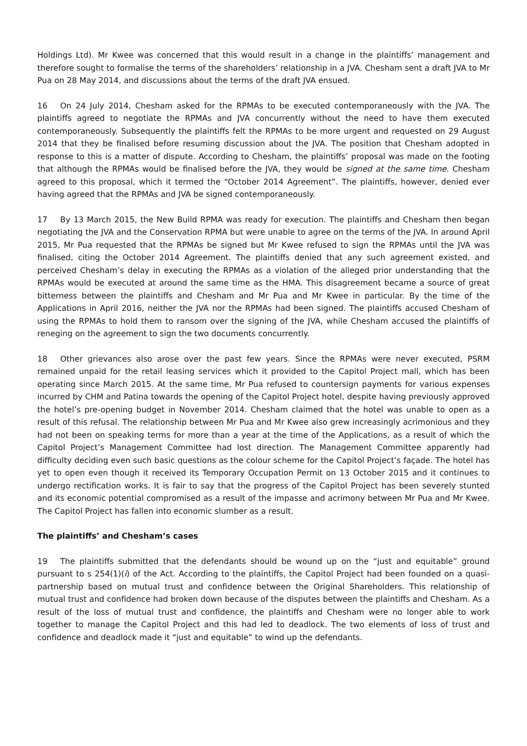Holdings Ltd). Mr Kwee was concerned that this would result in a change in the plaintiffs’ management and therefore sought to formalise the terms of the shareholders’ relationship in a JVA. Chesham sent a draft JVA to Mr Pua on 28 May 2014, and discussions about the terms of the draft JVA ensued.
16 On 24 July 2014, Chesham asked for the RPMAs to be executed contemporaneously with the JVA. The plaintiffs agreed to negotiate the RPMAs and JVA concurrently without the need to have them executed contemporaneously. Subsequently the plaintiffs felt the RPMAs to be more urgent and requested on 29 August 2014 that they be finalised before resuming discussion about the JVA. The position that Chesham adopted in response to this is a matter of dispute. According to Chesham, the plaintiffs’ proposal was made on the footing that although the RPMAs would be finalised before the JVA, they would be signed at the same time. Chesham agreed to this proposal, which it termed the “October 2014 Agreement”. The plaintiffs, however, denied ever having agreed that the RPMAs and JVA be signed contemporaneously.
17 By 13 March 2015, the New Build RPMA was ready for execution. The plaintiffs and Chesham then began negotiating the JVA and the Conservation RPMA but were unable to agree on the terms of the JVA. In around April 2015, Mr Pua requested that the RPMAs be signed but Mr Kwee refused to sign the RPMAs until the JVA was finalised, citing the October 2014 Agreement. The plaintiffs denied that any such agreement existed, and perceived Chesham’s delay in executing the RPMAs as a violation of the alleged prior understanding that the RPMAs would be executed at around the same time as the HMA. This disagreement became a source of great bitterness between the plaintiffs and Chesham and Mr Pua and Mr Kwee in particular. By the time of the Applications in April 2016, neither the JVA nor the RPMAs had been signed. The plaintiffs accused Chesham of using the RPMAs to hold them to ransom over the signing of the JVA, while Chesham accused the plaintiffs of reneging on the agreement to sign the two documents concurrently.
18 Other grievances also arose over the past few years. Since the RPMAs were never executed, PSRM remained unpaid for the retail leasing services which it provided to the Capitol Project mall, which has been operating since March 2015. At the same time, Mr Pua refused to countersign payments for various expenses incurred by CHM and Patina towards the opening of the Capitol Project hotel, despite having previously approved the hotel’s pre-opening budget in November 2014. Chesham claimed that the hotel was unable to open as a result of this refusal. The relationship between Mr Pua and Mr Kwee also grew increasingly acrimonious and they had not been on speaking terms for more than a year at the time of the Applications, as a result of which the Capitol Project’s Management Committee had lost direction. The Management Committee apparently had difficulty deciding even such basic questions as the colour scheme for the Capitol Project’s façade. The hotel has yet to open even though it received its Temporary Occupation Permit on 13 October 2015 and it continues to undergo rectification works. It is fair to say that the progress of the Capitol Project has been severely stunted and its economic potential compromised as a result of the impasse and acrimony between Mr Pua and Mr Kwee. The Capitol Project has fallen into economic slumber as a result.
The plaintiffs’ and Chesham’s cases
19 The plaintiffs submitted that the defendants should be wound up on the “just and equitable” ground pursuant to s 254(1)(i) of the Act. According to the plaintiffs, the Capitol Project had been founded on a quasi-partnership based on mutual trust and confidence between the Original Shareholders. This relationship of mutual trust and confidence had broken down because of the disputes between the plaintiffs and Chesham. As a result of the loss of mutual trust and confidence, the plaintiffs and Chesham were no longer able to work together to manage the Capitol Project and this had led to deadlock. The two elements of loss of trust and confidence and deadlock made it “just and equitable” to wind up the defendants.